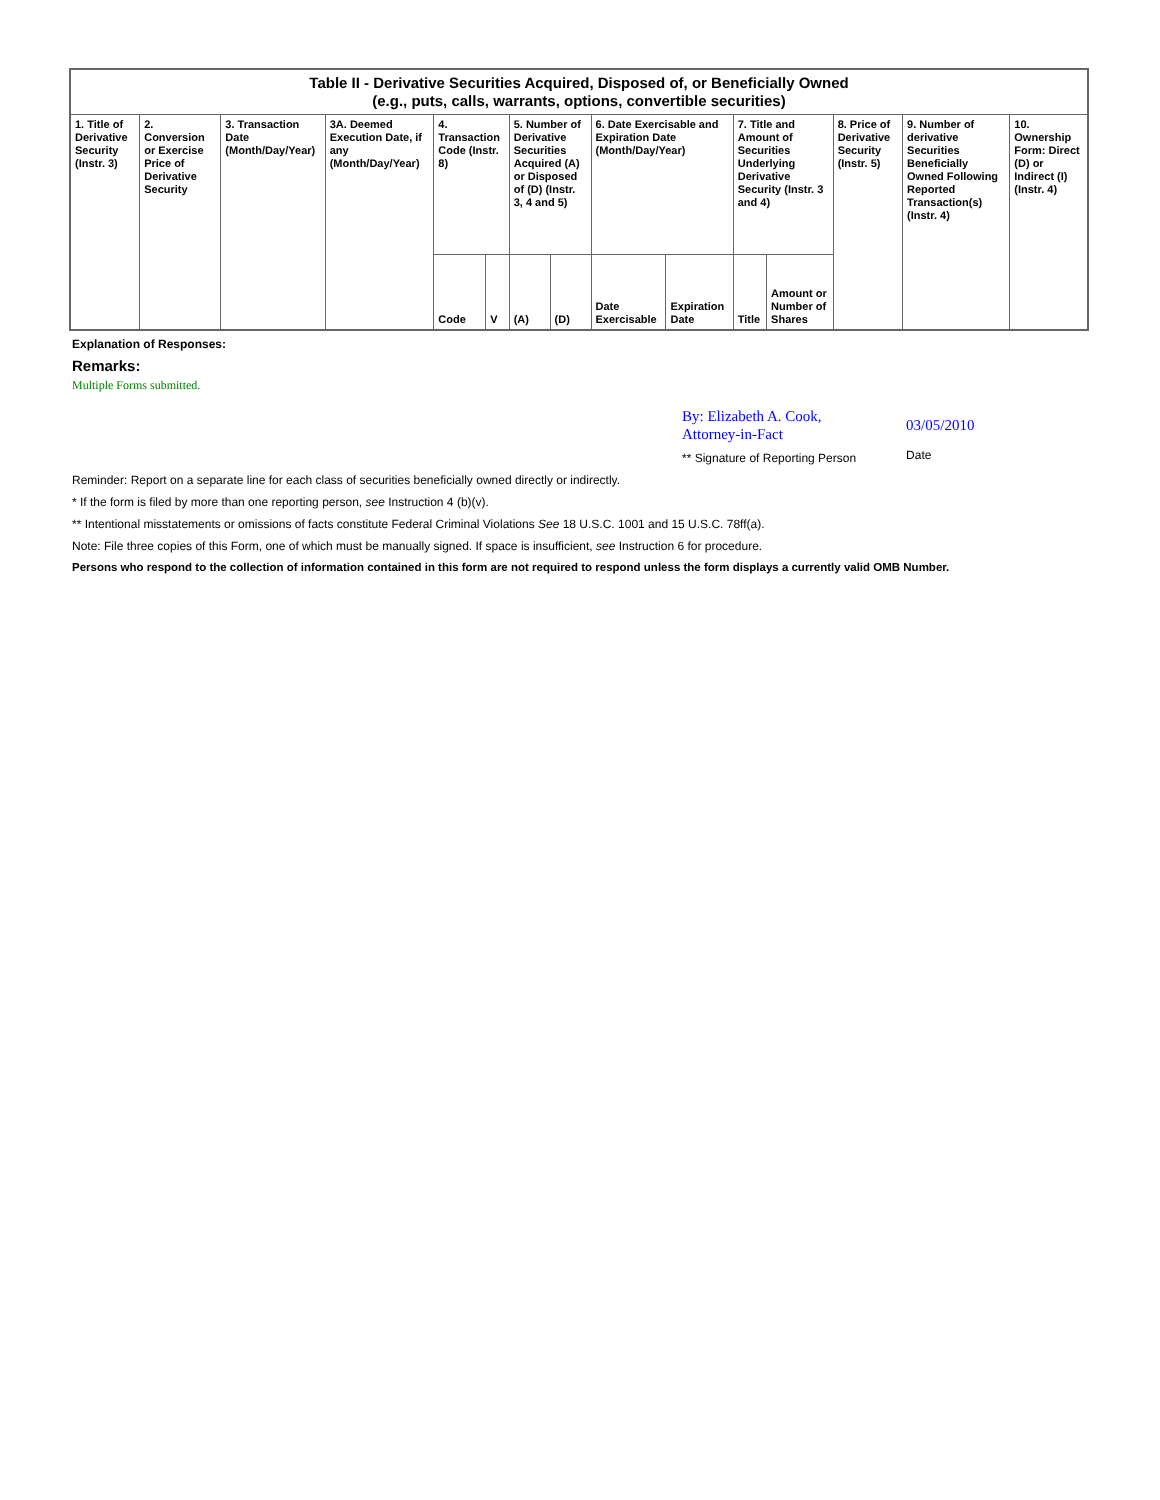| Table II - Derivative Securities Acquired, Disposed of, or Beneficially Owned (e.g., puts, calls, warrants, options, convertible securities) | | | | | | | | | | | | | | |
| --- | --- | --- | --- | --- | --- | --- | --- | --- | --- | --- | --- | --- | --- | --- |
| 1. Title of Derivative Security (Instr. 3) | 2. Conversion or Exercise Price of Derivative Security | 3. Transaction Date (Month/Day/Year) | 3A. Deemed Execution Date, if any (Month/Day/Year) | 4. Transaction Code (Instr. 8) | | 5. Number of Derivative Securities Acquired (A) or Disposed of (D) (Instr. 3, 4 and 5) | | 6. Date Exercisable and Expiration Date (Month/Day/Year) | | 7. Title and Amount of Securities Underlying Derivative Security (Instr. 3 and 4) | | 8. Price of Derivative Security (Instr. 5) | 9. Number of derivative Securities Beneficially Owned Following Reported Transaction(s) (Instr. 4) | 10. Ownership Form: Direct (D) or Indirect (I) (Instr. 4) |
| | | | | Code | V | (A) | (D) | Date Exercisable | Expiration Date | Title | Amount or Number of Shares | | | |
Explanation of Responses:
Remarks:
Multiple Forms submitted.
By: Elizabeth A. Cook,
Attorney-in-Fact
** Signature of Reporting Person
03/05/2010
Date
Reminder: Report on a separate line for each class of securities beneficially owned directly or indirectly.
* If the form is filed by more than one reporting person, see Instruction 4 (b)(v).
** Intentional misstatements or omissions of facts constitute Federal Criminal Violations See 18 U.S.C. 1001 and 15 U.S.C. 78ff(a).
Note: File three copies of this Form, one of which must be manually signed. If space is insufficient, see Instruction 6 for procedure.
Persons who respond to the collection of information contained in this form are not required to respond unless the form displays a currently valid OMB Number.